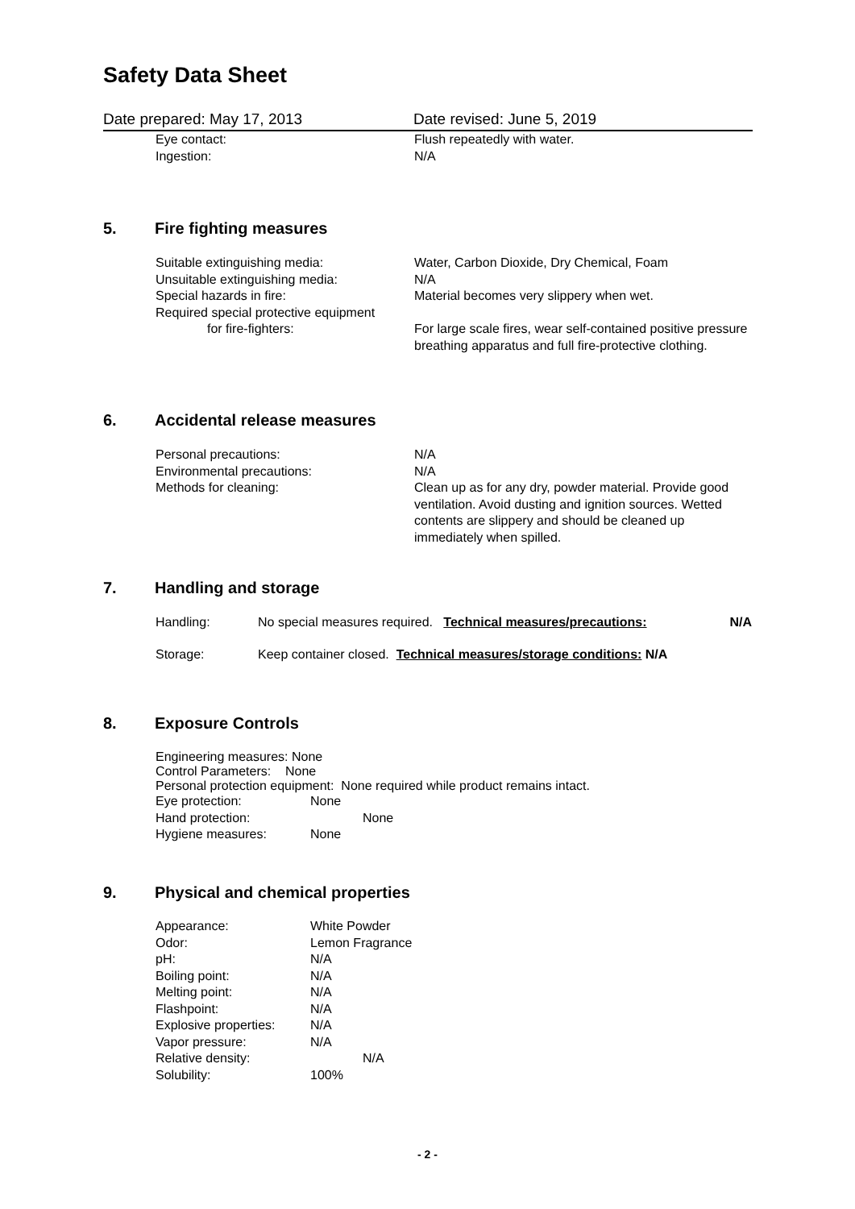Safety Data Sheet
Date prepared: May 17, 2013 Date revised: June 5, 2019
Eye contact: Flush repeatedly with water.
Ingestion: N/A
5. Fire fighting measures
Suitable extinguishing media: Water, Carbon Dioxide, Dry Chemical, Foam
Unsuitable extinguishing media: N/A
Special hazards in fire: Material becomes very slippery when wet.
Required special protective equipment
for fire-fighters: For large scale fires, wear self-contained positive pressure breathing apparatus and full fire-protective clothing.
6. Accidental release measures
Personal precautions: N/A
Environmental precautions: N/A
Methods for cleaning: Clean up as for any dry, powder material. Provide good ventilation. Avoid dusting and ignition sources. Wetted contents are slippery and should be cleaned up immediately when spilled.
7. Handling and storage
Handling: No special measures required. Technical measures/precautions:
N/A
Storage: Keep container closed. Technical measures/storage conditions: N/A
8. Exposure Controls
Engineering measures: None
Control Parameters: None
Personal protection equipment: None required while product remains intact.
Eye protection: None
Hand protection: None
Hygiene measures: None
9. Physical and chemical properties
Appearance: White Powder
Odor: Lemon Fragrance
pH: N/A
Boiling point: N/A
Melting point: N/A
Flashpoint: N/A
Explosive properties:
N/A
Vapor pressure: N/A
Relative density: N/A
Solubility: 100%
- 2 -